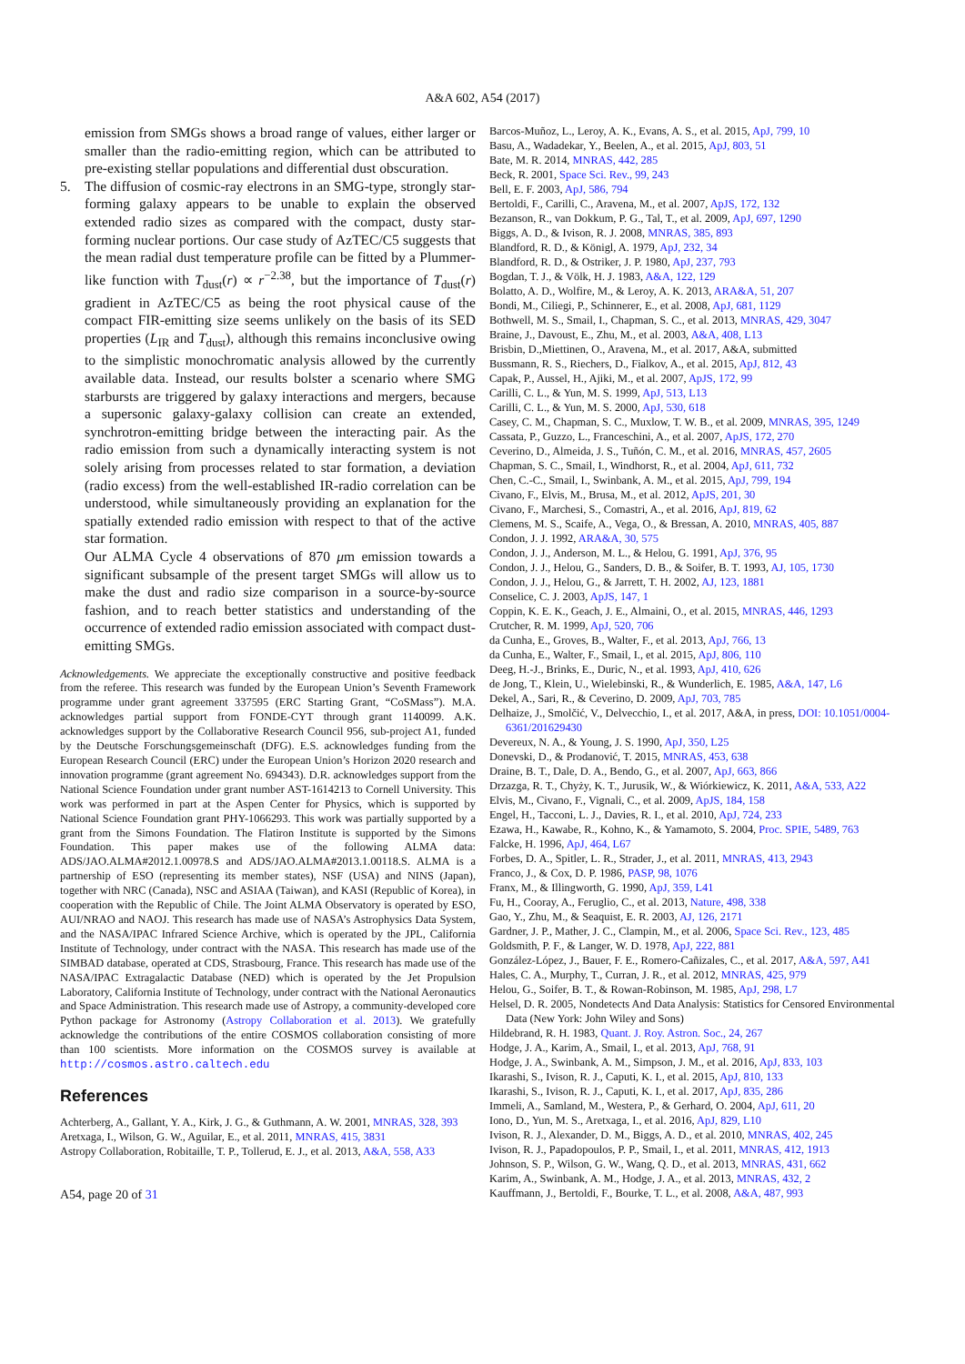A&A 602, A54 (2017)
emission from SMGs shows a broad range of values, either larger or smaller than the radio-emitting region, which can be attributed to pre-existing stellar populations and differential dust obscuration.
5. The diffusion of cosmic-ray electrons in an SMG-type, strongly star-forming galaxy appears to be unable to explain the observed extended radio sizes as compared with the compact, dusty star-forming nuclear portions. Our case study of AzTEC/C5 suggests that the mean radial dust temperature profile can be fitted by a Plummer-like function with T<sub>dust</sub>(r) ∝ r<sup>−2.38</sup>, but the importance of T<sub>dust</sub>(r) gradient in AzTEC/C5 as being the root physical cause of the compact FIR-emitting size seems unlikely on the basis of its SED properties (L<sub>IR</sub> and T<sub>dust</sub>), although this remains inconclusive owing to the simplistic monochromatic analysis allowed by the currently available data. Instead, our results bolster a scenario where SMG starbursts are triggered by galaxy interactions and mergers, because a supersonic galaxy-galaxy collision can create an extended, synchrotron-emitting bridge between the interacting pair. As the radio emission from such a dynamically interacting system is not solely arising from processes related to star formation, a deviation (radio excess) from the well-established IR-radio correlation can be understood, while simultaneously providing an explanation for the spatially extended radio emission with respect to that of the active star formation.
Our ALMA Cycle 4 observations of 870 μm emission towards a significant subsample of the present target SMGs will allow us to make the dust and radio size comparison in a source-by-source fashion, and to reach better statistics and understanding of the occurrence of extended radio emission associated with compact dust-emitting SMGs.
Acknowledgements. We appreciate the exceptionally constructive and positive feedback from the referee. This research was funded by the European Union’s Seventh Framework programme under grant agreement 337595 (ERC Starting Grant, “CoSMass”). M.A. acknowledges partial support from FONDE-CYT through grant 1140099. A.K. acknowledges support by the Collaborative Research Council 956, sub-project A1, funded by the Deutsche Forschungsgemeinschaft (DFG). E.S. acknowledges funding from the European Research Council (ERC) under the European Union’s Horizon 2020 research and innovation programme (grant agreement No. 694343). D.R. acknowledges support from the National Science Foundation under grant number AST-1614213 to Cornell University. This work was performed in part at the Aspen Center for Physics, which is supported by National Science Foundation grant PHY-1066293. This work was partially supported by a grant from the Simons Foundation. The Flatiron Institute is supported by the Simons Foundation. This paper makes use of the following ALMA data: ADS/JAO.ALMA#2012.1.00978.S and ADS/JAO.ALMA#2013.1.00118.S. ALMA is a partnership of ESO (representing its member states), NSF (USA) and NINS (Japan), together with NRC (Canada), NSC and ASIAA (Taiwan), and KASI (Republic of Korea), in cooperation with the Republic of Chile. The Joint ALMA Observatory is operated by ESO, AUI/NRAO and NAOJ. This research has made use of NASA’s Astrophysics Data System, and the NASA/IPAC Infrared Science Archive, which is operated by the JPL, California Institute of Technology, under contract with the NASA. This research has made use of the SIMBAD database, operated at CDS, Strasbourg, France. This research has made use of the NASA/IPAC Extragalactic Database (NED) which is operated by the Jet Propulsion Laboratory, California Institute of Technology, under contract with the National Aeronautics and Space Administration. This research made use of Astropy, a community-developed core Python package for Astronomy (Astropy Collaboration et al. 2013). We gratefully acknowledge the contributions of the entire COSMOS collaboration consisting of more than 100 scientists. More information on the COSMOS survey is available at http://cosmos.astro.caltech.edu
References
Achterberg, A., Gallant, Y. A., Kirk, J. G., & Guthmann, A. W. 2001, MNRAS, 328, 393
Aretxaga, I., Wilson, G. W., Aguilar, E., et al. 2011, MNRAS, 415, 3831
Astropy Collaboration, Robitaille, T. P., Tollerud, E. J., et al. 2013, A&A, 558, A33
A54, page 20 of 31
Barcos-Muñoz, L., Leroy, A. K., Evans, A. S., et al. 2015, ApJ, 799, 10
Basu, A., Wadadekar, Y., Beelen, A., et al. 2015, ApJ, 803, 51
Bate, M. R. 2014, MNRAS, 442, 285
Beck, R. 2001, Space Sci. Rev., 99, 243
Bell, E. F. 2003, ApJ, 586, 794
Bertoldi, F., Carilli, C., Aravena, M., et al. 2007, ApJS, 172, 132
Bezanson, R., van Dokkum, P. G., Tal, T., et al. 2009, ApJ, 697, 1290
Biggs, A. D., & Ivison, R. J. 2008, MNRAS, 385, 893
Blandford, R. D., & Königl, A. 1979, ApJ, 232, 34
Blandford, R. D., & Ostriker, J. P. 1980, ApJ, 237, 793
Bogdan, T. J., & Völk, H. J. 1983, A&A, 122, 129
Bolatto, A. D., Wolfire, M., & Leroy, A. K. 2013, ARA&A, 51, 207
Bondi, M., Ciliegi, P., Schinnerer, E., et al. 2008, ApJ, 681, 1129
Bothwell, M. S., Smail, I., Chapman, S. C., et al. 2013, MNRAS, 429, 3047
Braine, J., Davoust, E., Zhu, M., et al. 2003, A&A, 408, L13
Brisbin, D.,Miettinen, O., Aravena, M., et al. 2017, A&A, submitted
Bussmann, R. S., Riechers, D., Fialkov, A., et al. 2015, ApJ, 812, 43
Capak, P., Aussel, H., Ajiki, M., et al. 2007, ApJS, 172, 99
Carilli, C. L., & Yun, M. S. 1999, ApJ, 513, L13
Carilli, C. L., & Yun, M. S. 2000, ApJ, 530, 618
Casey, C. M., Chapman, S. C., Muxlow, T. W. B., et al. 2009, MNRAS, 395, 1249
Cassata, P., Guzzo, L., Franceschini, A., et al. 2007, ApJS, 172, 270
Ceverino, D., Almeida, J. S., Tuñón, C. M., et al. 2016, MNRAS, 457, 2605
Chapman, S. C., Smail, I., Windhorst, R., et al. 2004, ApJ, 611, 732
Chen, C.-C., Smail, I., Swinbank, A. M., et al. 2015, ApJ, 799, 194
Civano, F., Elvis, M., Brusa, M., et al. 2012, ApJS, 201, 30
Civano, F., Marchesi, S., Comastri, A., et al. 2016, ApJ, 819, 62
Clemens, M. S., Scaife, A., Vega, O., & Bressan, A. 2010, MNRAS, 405, 887
Condon, J. J. 1992, ARA&A, 30, 575
Condon, J. J., Anderson, M. L., & Helou, G. 1991, ApJ, 376, 95
Condon, J. J., Helou, G., Sanders, D. B., & Soifer, B. T. 1993, AJ, 105, 1730
Condon, J. J., Helou, G., & Jarrett, T. H. 2002, AJ, 123, 1881
Conselice, C. J. 2003, ApJS, 147, 1
Coppin, K. E. K., Geach, J. E., Almaini, O., et al. 2015, MNRAS, 446, 1293
Crutcher, R. M. 1999, ApJ, 520, 706
da Cunha, E., Groves, B., Walter, F., et al. 2013, ApJ, 766, 13
da Cunha, E., Walter, F., Smail, I., et al. 2015, ApJ, 806, 110
Deeg, H.-J., Brinks, E., Duric, N., et al. 1993, ApJ, 410, 626
de Jong, T., Klein, U., Wielebinski, R., & Wunderlich, E. 1985, A&A, 147, L6
Dekel, A., Sari, R., & Ceverino, D. 2009, ApJ, 703, 785
Delhaize, J., Smolčić, V., Delvecchio, I., et al. 2017, A&A, in press, DOI: 10.1051/0004-6361/201629430
Devereux, N. A., & Young, J. S. 1990, ApJ, 350, L25
Donevski, D., & Prodanović, T. 2015, MNRAS, 453, 638
Draine, B. T., Dale, D. A., Bendo, G., et al. 2007, ApJ, 663, 866
Drzazga, R. T., Chyży, K. T., Jurusik, W., & Wiórkiewicz, K. 2011, A&A, 533, A22
Elvis, M., Civano, F., Vignali, C., et al. 2009, ApJS, 184, 158
Engel, H., Tacconi, L. J., Davies, R. I., et al. 2010, ApJ, 724, 233
Ezawa, H., Kawabe, R., Kohno, K., & Yamamoto, S. 2004, Proc. SPIE, 5489, 763
Falcke, H. 1996, ApJ, 464, L67
Forbes, D. A., Spitler, L. R., Strader, J., et al. 2011, MNRAS, 413, 2943
Franco, J., & Cox, D. P. 1986, PASP, 98, 1076
Franx, M., & Illingworth, G. 1990, ApJ, 359, L41
Fu, H., Cooray, A., Feruglio, C., et al. 2013, Nature, 498, 338
Gao, Y., Zhu, M., & Seaquist, E. R. 2003, AJ, 126, 2171
Gardner, J. P., Mather, J. C., Clampin, M., et al. 2006, Space Sci. Rev., 123, 485
Goldsmith, P. F., & Langer, W. D. 1978, ApJ, 222, 881
González-López, J., Bauer, F. E., Romero-Cañizales, C., et al. 2017, A&A, 597, A41
Hales, C. A., Murphy, T., Curran, J. R., et al. 2012, MNRAS, 425, 979
Helou, G., Soifer, B. T., & Rowan-Robinson, M. 1985, ApJ, 298, L7
Helsel, D. R. 2005, Nondetects And Data Analysis: Statistics for Censored Environmental Data (New York: John Wiley and Sons)
Hildebrand, R. H. 1983, Quant. J. Roy. Astron. Soc., 24, 267
Hodge, J. A., Karim, A., Smail, I., et al. 2013, ApJ, 768, 91
Hodge, J. A., Swinbank, A. M., Simpson, J. M., et al. 2016, ApJ, 833, 103
Ikarashi, S., Ivison, R. J., Caputi, K. I., et al. 2015, ApJ, 810, 133
Ikarashi, S., Ivison, R. J., Caputi, K. I., et al. 2017, ApJ, 835, 286
Immeli, A., Samland, M., Westera, P., & Gerhard, O. 2004, ApJ, 611, 20
Iono, D., Yun, M. S., Aretxaga, I., et al. 2016, ApJ, 829, L10
Ivison, R. J., Alexander, D. M., Biggs, A. D., et al. 2010, MNRAS, 402, 245
Ivison, R. J., Papadopoulos, P. P., Smail, I., et al. 2011, MNRAS, 412, 1913
Johnson, S. P., Wilson, G. W., Wang, Q. D., et al. 2013, MNRAS, 431, 662
Karim, A., Swinbank, A. M., Hodge, J. A., et al. 2013, MNRAS, 432, 2
Kauffmann, J., Bertoldi, F., Bourke, T. L., et al. 2008, A&A, 487, 993